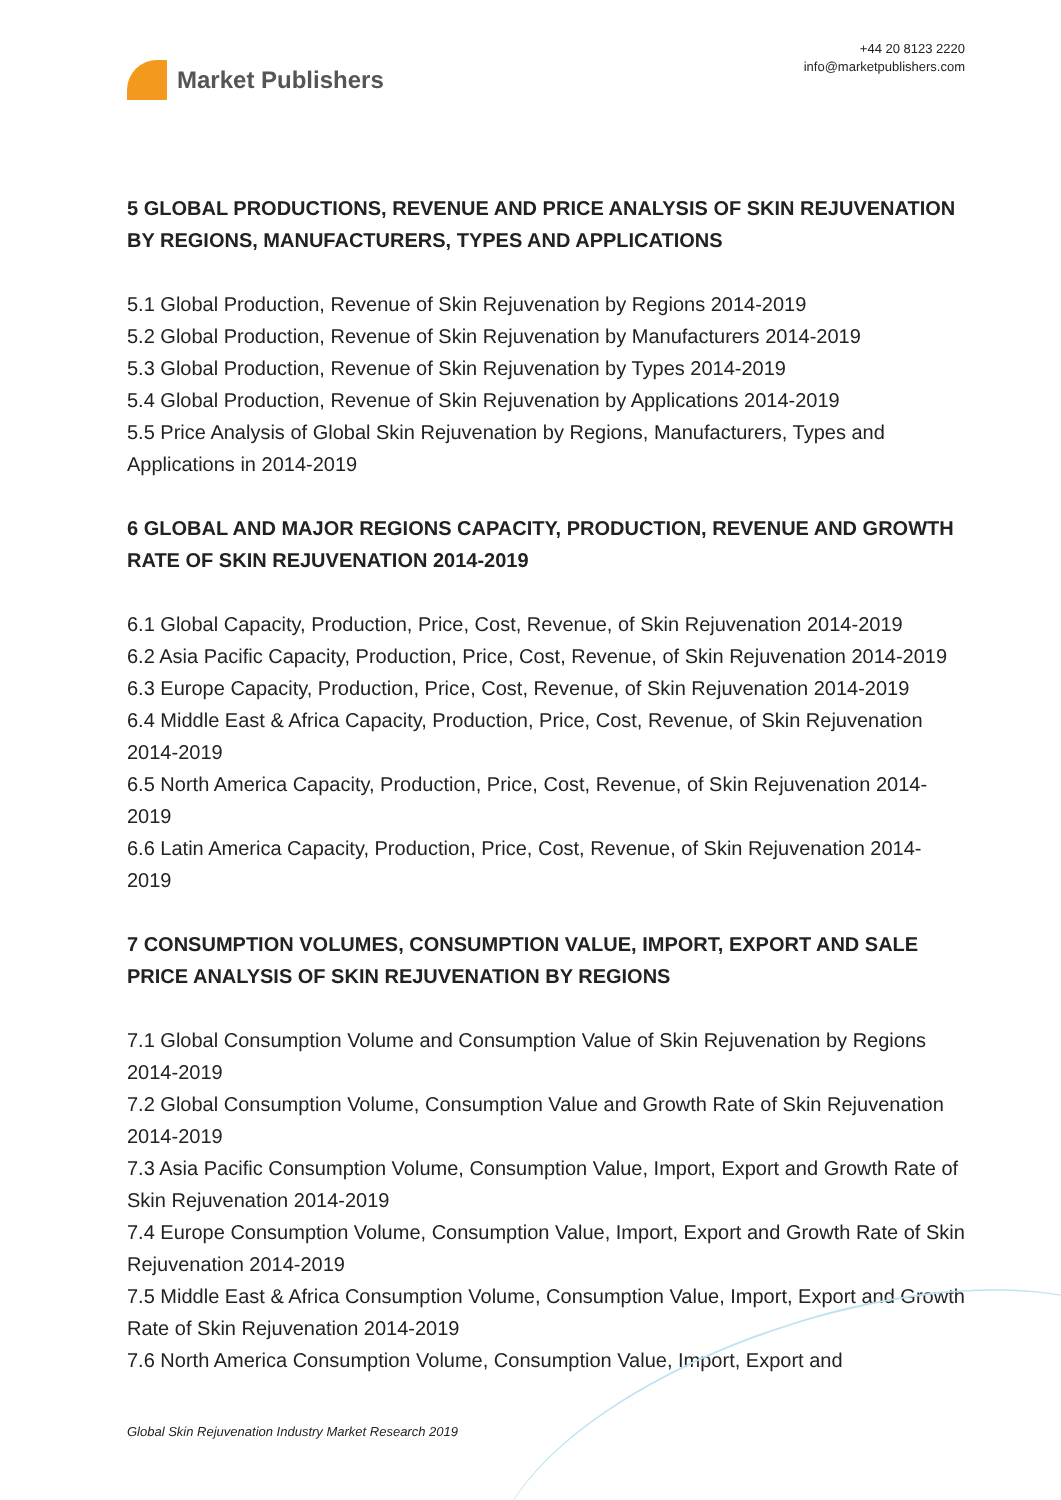Market Publishers
+44 20 8123 2220
info@marketpublishers.com
5 GLOBAL PRODUCTIONS, REVENUE AND PRICE ANALYSIS OF SKIN REJUVENATION BY REGIONS, MANUFACTURERS, TYPES AND APPLICATIONS
5.1 Global Production, Revenue of Skin Rejuvenation by Regions 2014-2019
5.2 Global Production, Revenue of Skin Rejuvenation by Manufacturers 2014-2019
5.3 Global Production, Revenue of Skin Rejuvenation by Types 2014-2019
5.4 Global Production, Revenue of Skin Rejuvenation by Applications 2014-2019
5.5 Price Analysis of Global Skin Rejuvenation by Regions, Manufacturers, Types and Applications in 2014-2019
6 GLOBAL AND MAJOR REGIONS CAPACITY, PRODUCTION, REVENUE AND GROWTH RATE OF SKIN REJUVENATION 2014-2019
6.1 Global Capacity, Production, Price, Cost, Revenue, of Skin Rejuvenation 2014-2019
6.2 Asia Pacific Capacity, Production, Price, Cost, Revenue, of Skin Rejuvenation 2014-2019
6.3 Europe Capacity, Production, Price, Cost, Revenue, of Skin Rejuvenation 2014-2019
6.4 Middle East & Africa Capacity, Production, Price, Cost, Revenue, of Skin Rejuvenation 2014-2019
6.5 North America Capacity, Production, Price, Cost, Revenue, of Skin Rejuvenation 2014-2019
6.6 Latin America Capacity, Production, Price, Cost, Revenue, of Skin Rejuvenation 2014-2019
7 CONSUMPTION VOLUMES, CONSUMPTION VALUE, IMPORT, EXPORT AND SALE PRICE ANALYSIS OF SKIN REJUVENATION BY REGIONS
7.1 Global Consumption Volume and Consumption Value of Skin Rejuvenation by Regions 2014-2019
7.2 Global Consumption Volume, Consumption Value and Growth Rate of Skin Rejuvenation 2014-2019
7.3 Asia Pacific Consumption Volume, Consumption Value, Import, Export and Growth Rate of Skin Rejuvenation 2014-2019
7.4 Europe Consumption Volume, Consumption Value, Import, Export and Growth Rate of Skin Rejuvenation 2014-2019
7.5 Middle East & Africa Consumption Volume, Consumption Value, Import, Export and Growth Rate of Skin Rejuvenation 2014-2019
7.6 North America Consumption Volume, Consumption Value, Import, Export and
Global Skin Rejuvenation Industry Market Research 2019